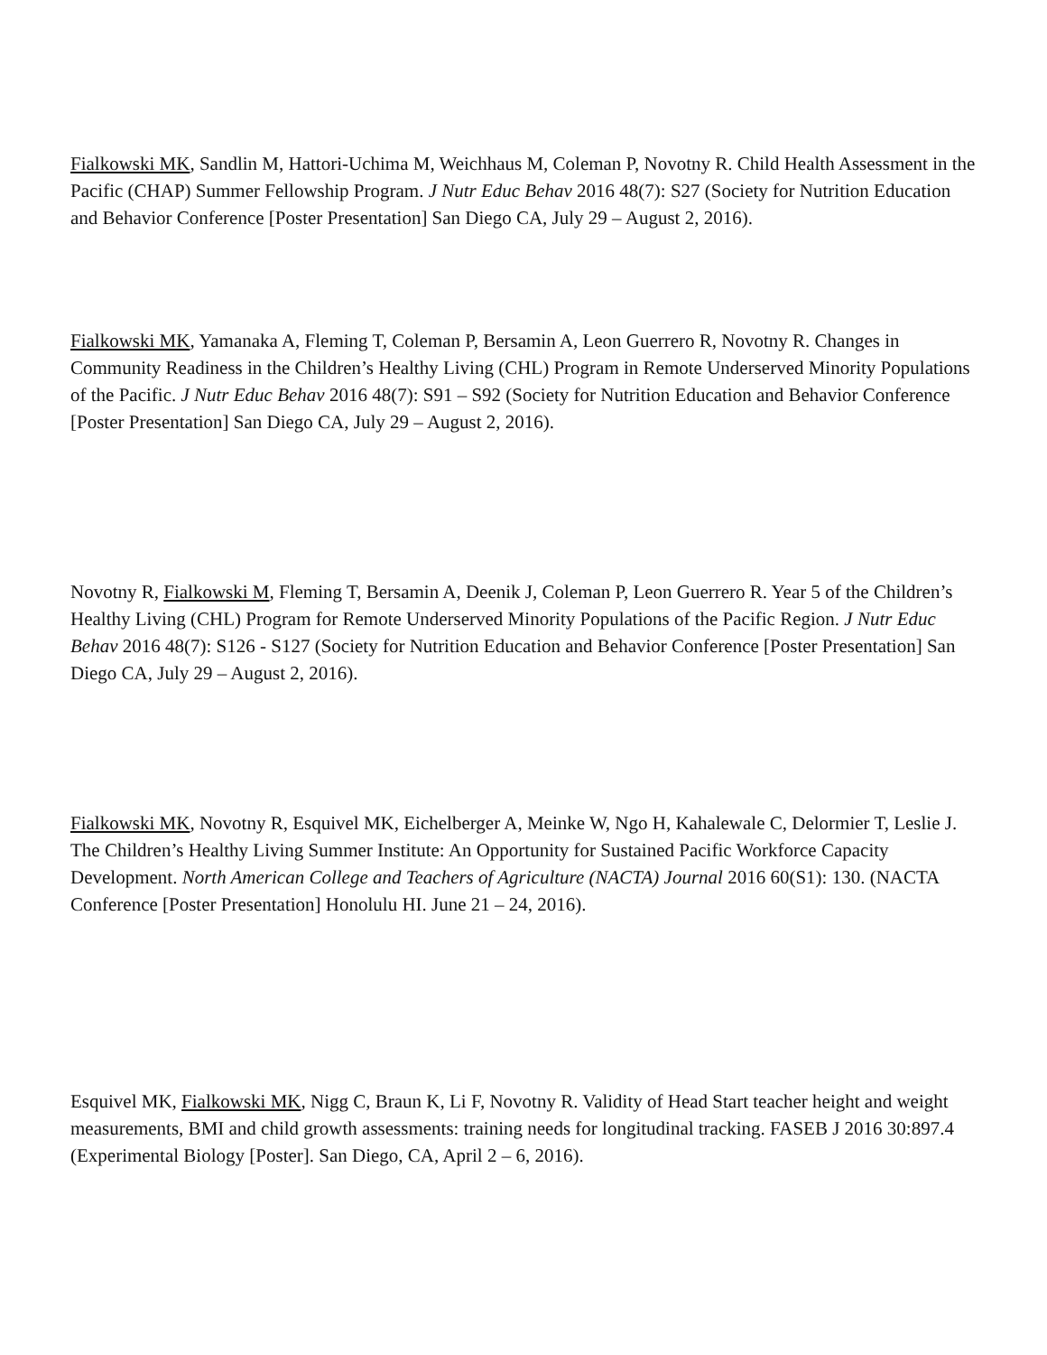Fialkowski MK, Sandlin M, Hattori-Uchima M, Weichhaus M, Coleman P, Novotny R. Child Health Assessment in the Pacific (CHAP) Summer Fellowship Program. J Nutr Educ Behav 2016 48(7): S27 (Society for Nutrition Education and Behavior Conference [Poster Presentation] San Diego CA, July 29 – August 2, 2016).
Fialkowski MK, Yamanaka A, Fleming T, Coleman P, Bersamin A, Leon Guerrero R, Novotny R. Changes in Community Readiness in the Children’s Healthy Living (CHL) Program in Remote Underserved Minority Populations of the Pacific. J Nutr Educ Behav 2016 48(7): S91 – S92 (Society for Nutrition Education and Behavior Conference [Poster Presentation] San Diego CA, July 29 – August 2, 2016).
Novotny R, Fialkowski M, Fleming T, Bersamin A, Deenik J, Coleman P, Leon Guerrero R. Year 5 of the Children’s Healthy Living (CHL) Program for Remote Underserved Minority Populations of the Pacific Region. J Nutr Educ Behav 2016 48(7): S126 - S127 (Society for Nutrition Education and Behavior Conference [Poster Presentation] San Diego CA, July 29 – August 2, 2016).
Fialkowski MK, Novotny R, Esquivel MK, Eichelberger A, Meinke W, Ngo H, Kahalewale C, Delormier T, Leslie J. The Children’s Healthy Living Summer Institute: An Opportunity for Sustained Pacific Workforce Capacity Development. North American College and Teachers of Agriculture (NACTA) Journal 2016 60(S1): 130. (NACTA Conference [Poster Presentation] Honolulu HI. June 21 – 24, 2016).
Esquivel MK, Fialkowski MK, Nigg C, Braun K, Li F, Novotny R. Validity of Head Start teacher height and weight measurements, BMI and child growth assessments: training needs for longitudinal tracking. FASEB J 2016 30:897.4 (Experimental Biology [Poster]. San Diego, CA, April 2 – 6, 2016).